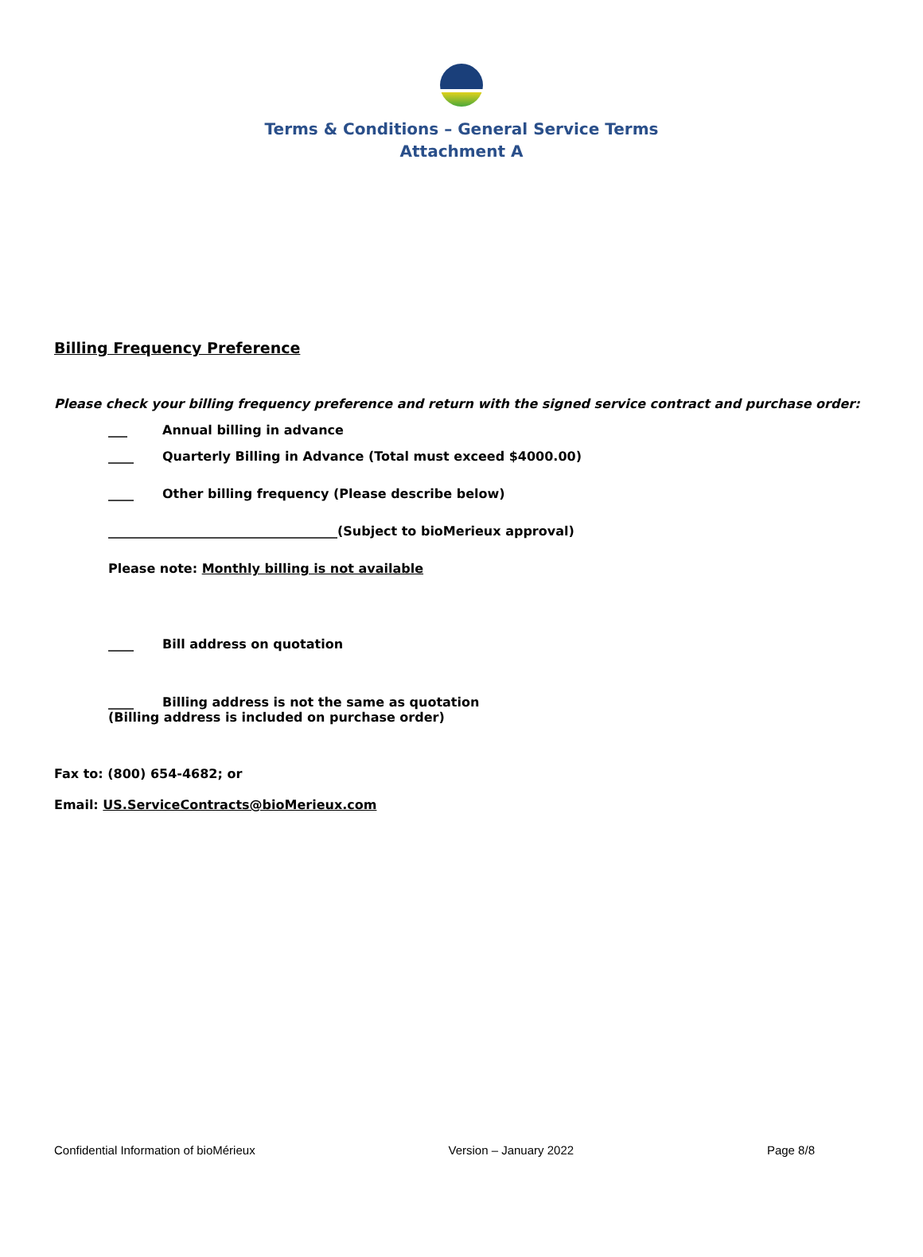Terms & Conditions – General Service Terms
Attachment A
Billing Frequency Preference
Please check your billing frequency preference and return with the signed service contract and purchase order:
___ Annual billing in advance
____ Quarterly Billing in Advance (Total must exceed $4000.00)
____ Other billing frequency (Please describe below)
____________________________________(Subject to bioMerieux approval)
Please note: Monthly billing is not available
____ Bill address on quotation
____ Billing address is not the same as quotation
(Billing address is included on purchase order)
Fax to: (800) 654-4682; or
Email: US.ServiceContracts@bioMerieux.com
Confidential Information of bioMérieux Version – January 2022 Page 8/8